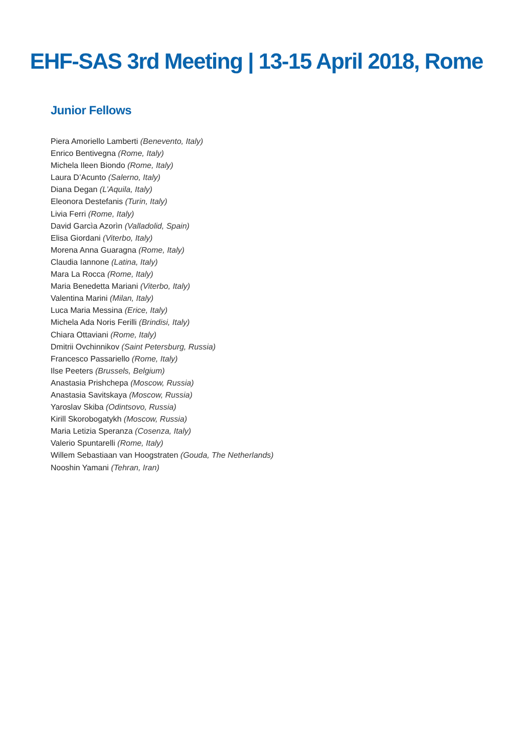EHF-SAS 3rd Meeting | 13-15 April 2018, Rome
Junior Fellows
Piera Amoriello Lamberti (Benevento, Italy)
Enrico Bentivegna (Rome, Italy)
Michela Ileen Biondo (Rome, Italy)
Laura D’Acunto (Salerno, Italy)
Diana Degan (L’Aquila, Italy)
Eleonora Destefanis (Turin, Italy)
Livia Ferri (Rome, Italy)
David Garcìa Azorìn (Valladolid, Spain)
Elisa Giordani (Viterbo, Italy)
Morena Anna Guaragna (Rome, Italy)
Claudia Iannone (Latina, Italy)
Mara La Rocca (Rome, Italy)
Maria Benedetta Mariani (Viterbo, Italy)
Valentina Marini (Milan, Italy)
Luca Maria Messina (Erice, Italy)
Michela Ada Noris Ferilli (Brindisi, Italy)
Chiara Ottaviani (Rome, Italy)
Dmitrii Ovchinnikov (Saint Petersburg, Russia)
Francesco Passariello (Rome, Italy)
Ilse Peeters (Brussels, Belgium)
Anastasia Prishchepa (Moscow, Russia)
Anastasia Savitskaya (Moscow, Russia)
Yaroslav Skiba (Odintsovo, Russia)
Kirill Skorobogatykh (Moscow, Russia)
Maria Letizia Speranza (Cosenza, Italy)
Valerio Spuntarelli (Rome, Italy)
Willem Sebastiaan van Hoogstraten (Gouda, The Netherlands)
Nooshin Yamani (Tehran, Iran)